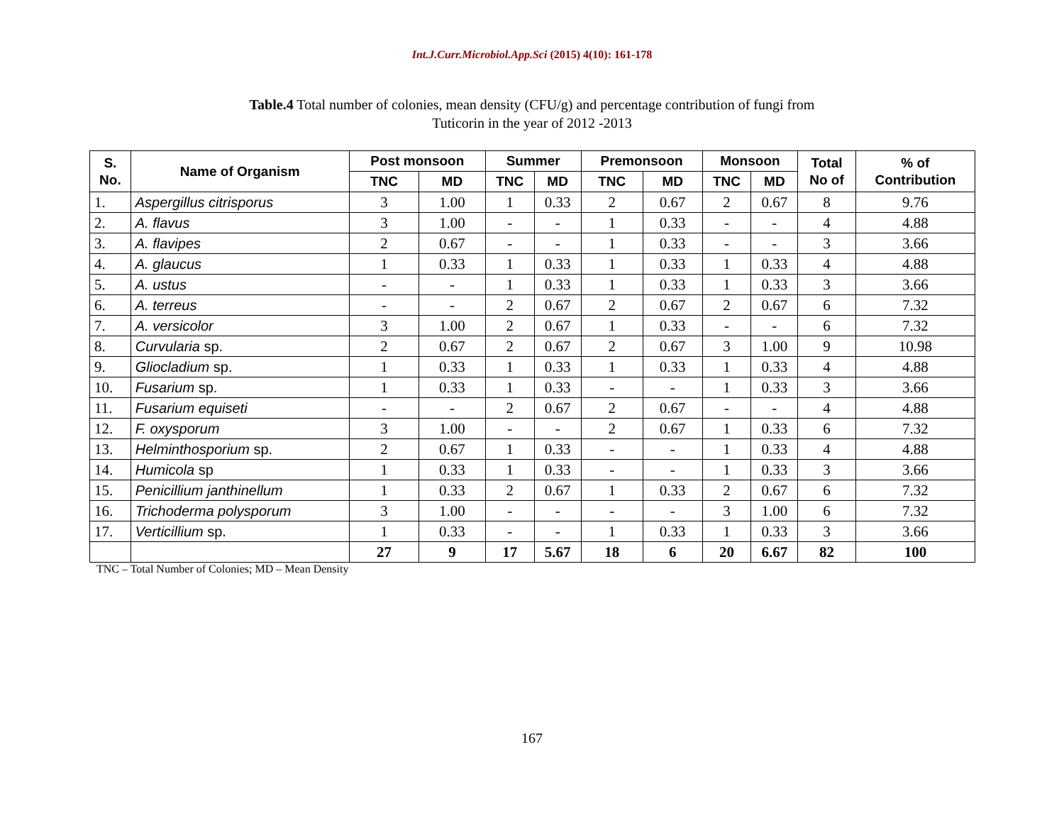Int.J.Curr.Microbiol.App.Sci (2015) 4(10): 161-178
Table.4 Total number of colonies, mean density (CFU/g) and percentage contribution of fungi from
Tuticorin in the year of 2012 -2013
| S. No. | Name of Organism | Post monsoon | | Summer | | Premonsoon | | Monsoon | | Total No of | % of Contribution |
| --- | --- | --- | --- | --- | --- | --- | --- | --- | --- | --- | --- |
| | | TNC | MD | TNC | MD | TNC | MD | TNC | MD | | |
| 1. | Aspergillus citrisporus | 3 | 1.00 | 1 | 0.33 | 2 | 0.67 | 2 | 0.67 | 8 | 9.76 |
| 2. | A. flavus | 3 | 1.00 | - | - | 1 | 0.33 | - | - | 4 | 4.88 |
| 3. | A. flavipes | 2 | 0.67 | - | - | 1 | 0.33 | - | - | 3 | 3.66 |
| 4. | A. glaucus | 1 | 0.33 | 1 | 0.33 | 1 | 0.33 | 1 | 0.33 | 4 | 4.88 |
| 5. | A. ustus | - | - | 1 | 0.33 | 1 | 0.33 | 1 | 0.33 | 3 | 3.66 |
| 6. | A. terreus | - | - | 2 | 0.67 | 2 | 0.67 | 2 | 0.67 | 6 | 7.32 |
| 7. | A. versicolor | 3 | 1.00 | 2 | 0.67 | 1 | 0.33 | - | - | 6 | 7.32 |
| 8. | Curvularia sp. | 2 | 0.67 | 2 | 0.67 | 2 | 0.67 | 3 | 1.00 | 9 | 10.98 |
| 9. | Gliocladium sp. | 1 | 0.33 | 1 | 0.33 | 1 | 0.33 | 1 | 0.33 | 4 | 4.88 |
| 10. | Fusarium sp. | 1 | 0.33 | 1 | 0.33 | - | - | 1 | 0.33 | 3 | 3.66 |
| 11. | Fusarium equiseti | - | - | 2 | 0.67 | 2 | 0.67 | - | - | 4 | 4.88 |
| 12. | F. oxysporum | 3 | 1.00 | - | - | 2 | 0.67 | 1 | 0.33 | 6 | 7.32 |
| 13. | Helminthosporium sp. | 2 | 0.67 | 1 | 0.33 | - | - | 1 | 0.33 | 4 | 4.88 |
| 14. | Humicola sp | 1 | 0.33 | 1 | 0.33 | - | - | 1 | 0.33 | 3 | 3.66 |
| 15. | Penicillium janthinellum | 1 | 0.33 | 2 | 0.67 | 1 | 0.33 | 2 | 0.67 | 6 | 7.32 |
| 16. | Trichoderma polysporum | 3 | 1.00 | - | - | - | - | 3 | 1.00 | 6 | 7.32 |
| 17. | Verticillium sp. | 1 | 0.33 | - | - | 1 | 0.33 | 1 | 0.33 | 3 | 3.66 |
| | | 27 | 9 | 17 | 5.67 | 18 | 6 | 20 | 6.67 | 82 | 100 |
TNC – Total Number of Colonies; MD – Mean Density
167